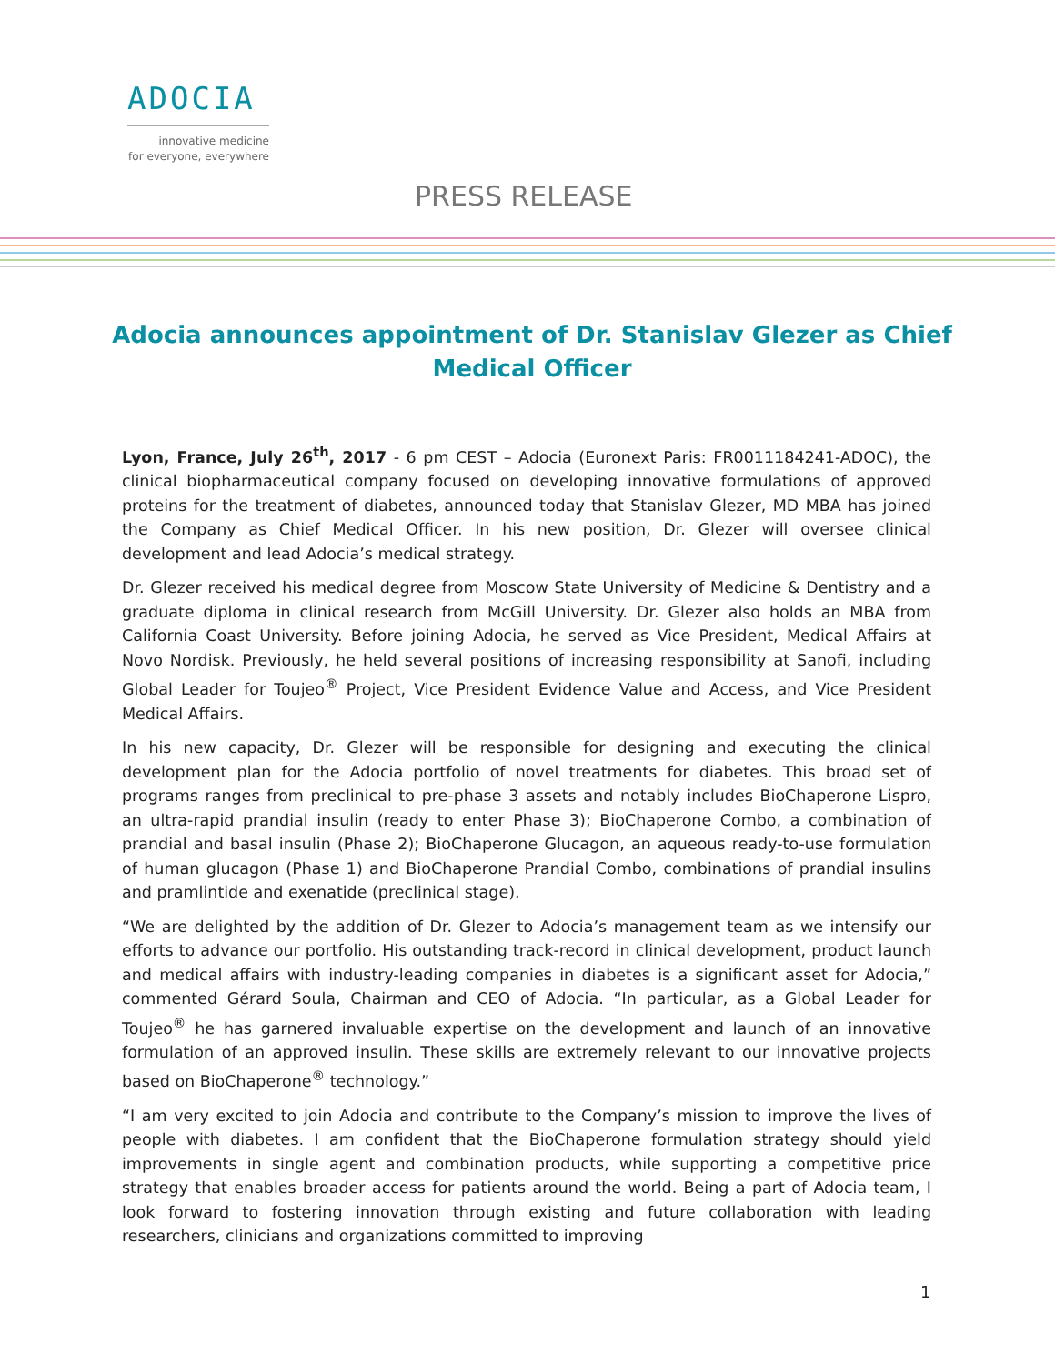ADOCIA
innovative medicine
for everyone, everywhere
PRESS RELEASE
Adocia announces appointment of Dr. Stanislav Glezer as Chief Medical Officer
Lyon, France, July 26<sup>th</sup>, 2017 - 6 pm CEST – Adocia (Euronext Paris: FR0011184241-ADOC), the clinical biopharmaceutical company focused on developing innovative formulations of approved proteins for the treatment of diabetes, announced today that Stanislav Glezer, MD MBA has joined the Company as Chief Medical Officer. In his new position, Dr. Glezer will oversee clinical development and lead Adocia’s medical strategy.
Dr. Glezer received his medical degree from Moscow State University of Medicine & Dentistry and a graduate diploma in clinical research from McGill University. Dr. Glezer also holds an MBA from California Coast University. Before joining Adocia, he served as Vice President, Medical Affairs at Novo Nordisk. Previously, he held several positions of increasing responsibility at Sanofi, including Global Leader for Toujeo<sup>®</sup> Project, Vice President Evidence Value and Access, and Vice President Medical Affairs.
In his new capacity, Dr. Glezer will be responsible for designing and executing the clinical development plan for the Adocia portfolio of novel treatments for diabetes. This broad set of programs ranges from preclinical to pre-phase 3 assets and notably includes BioChaperone Lispro, an ultra-rapid prandial insulin (ready to enter Phase 3); BioChaperone Combo, a combination of prandial and basal insulin (Phase 2); BioChaperone Glucagon, an aqueous ready-to-use formulation of human glucagon (Phase 1) and BioChaperone Prandial Combo, combinations of prandial insulins and pramlintide and exenatide (preclinical stage).
“We are delighted by the addition of Dr. Glezer to Adocia’s management team as we intensify our efforts to advance our portfolio. His outstanding track-record in clinical development, product launch and medical affairs with industry-leading companies in diabetes is a significant asset for Adocia,” commented Gérard Soula, Chairman and CEO of Adocia. “In particular, as a Global Leader for Toujeo<sup>®</sup> he has garnered invaluable expertise on the development and launch of an innovative formulation of an approved insulin. These skills are extremely relevant to our innovative projects based on BioChaperone<sup>®</sup> technology.”
“I am very excited to join Adocia and contribute to the Company’s mission to improve the lives of people with diabetes. I am confident that the BioChaperone formulation strategy should yield improvements in single agent and combination products, while supporting a competitive price strategy that enables broader access for patients around the world. Being a part of Adocia team, I look forward to fostering innovation through existing and future collaboration with leading researchers, clinicians and organizations committed to improving
1